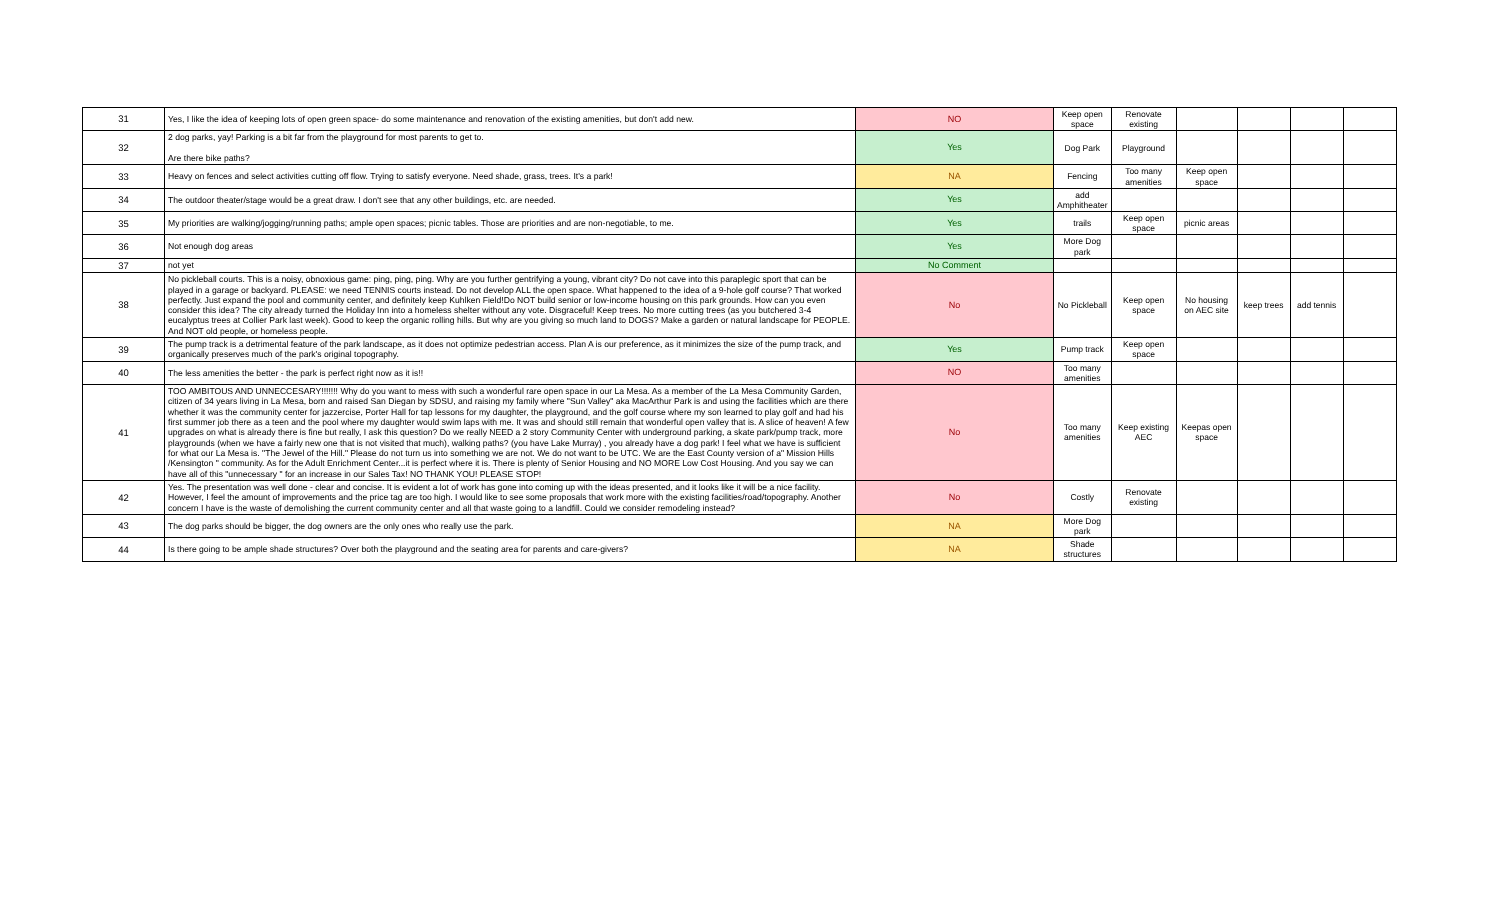| 31 | Yes, I like the idea of keeping lots of open green space- do some maintenance and renovation of the existing amenities, but don't add new. | NO | Keep open space | Renovate existing | | | | |
| 32 | 2 dog parks, yay! Parking is a bit far from the playground for most parents to get to. Are there bike paths? | Yes | Dog Park | Playground | | | | |
| 33 | Heavy on fences and select activities cutting off flow. Trying to satisfy everyone. Need shade, grass, trees. It's a park! | NA | Fencing | Too many amenities | Keep open space | | | |
| 34 | The outdoor theater/stage would be a great draw. I don't see that any other buildings, etc. are needed. | Yes | add Amphitheater | | | | | |
| 35 | My priorities are walking/jogging/running paths; ample open spaces; picnic tables. Those are priorities and are non-negotiable, to me. | Yes | trails | Keep open space | picnic areas | | | |
| 36 | Not enough dog areas | Yes | More Dog park | | | | | |
| 37 | not yet | No Comment | | | | | | |
| 38 | No pickleball courts. This is a noisy, obnoxious game: ping, ping, ping. Why are you further gentrifying a young, vibrant city? Do not cave into this paraplegic sport that can be played in a garage or backyard. PLEASE: we need TENNIS courts instead. Do not develop ALL the open space. What happened to the idea of a 9-hole golf course? That worked perfectly. Just expand the pool and community center, and definitely keep Kuhlken Field!Do NOT build senior or low-income housing on this park grounds. How can you even consider this idea? The city already turned the Holiday Inn into a homeless shelter without any vote. Disgraceful! Keep trees. No more cutting trees (as you butchered 3-4 eucalyptus trees at Collier Park last week). Good to keep the organic rolling hills. But why are you giving so much land to DOGS? Make a garden or natural landscape for PEOPLE. And NOT old people, or homeless people. | No | No Pickleball | Keep open space | No housing on AEC site | keep trees | add tennis | |
| 39 | The pump track is a detrimental feature of the park landscape, as it does not optimize pedestrian access. Plan A is our preference, as it minimizes the size of the pump track, and organically preserves much of the park's original topography. | Yes | Pump track | Keep open space | | | | |
| 40 | The less amenities the better - the park is perfect right now as it is!! | NO | Too many amenities | | | | | |
| 41 | TOO AMBITOUS AND UNNECCESARY!!!!!!! Why do you want to mess with such a wonderful rare open space in our La Mesa. As a member of the La Mesa Community Garden, citizen of 34 years living in La Mesa, born and raised San Diegan by SDSU, and raising my family where "Sun Valley" aka MacArthur Park is and using the facilities which are there whether it was the community center for jazzercise, Porter Hall for tap lessons for my daughter, the playground, and the golf course where my son learned to play golf and had his first summer job there as a teen and the pool where my daughter would swim laps with me. It was and should still remain that wonderful open valley that is. A slice of heaven! A few upgrades on what is already there is fine but really, I ask this question? Do we really NEED a 2 story Community Center with underground parking, a skate park/pump track, more playgrounds (when we have a fairly new one that is not visited that much), walking paths? (you have Lake Murray) , you already have a dog park! I feel what we have is sufficient for what our La Mesa is. "The Jewel of the Hill." Please do not turn us into something we are not. We do not want to be UTC. We are the East County version of a" Mission Hills /Kensington " community. As for the Adult Enrichment Center...it is perfect where it is. There is plenty of Senior Housing and NO MORE Low Cost Housing. And you say we can have all of this "unnecessary " for an increase in our Sales Tax! NO THANK YOU! PLEASE STOP! | No | Too many amenities | Keep existing AEC | Keepas open space | | | |
| 42 | Yes. The presentation was well done - clear and concise. It is evident a lot of work has gone into coming up with the ideas presented, and it looks like it will be a nice facility. However, I feel the amount of improvements and the price tag are too high. I would like to see some proposals that work more with the existing facilities/road/topography. Another concern I have is the waste of demolishing the current community center and all that waste going to a landfill. Could we consider remodeling instead? | No | Costly | Renovate existing | | | | |
| 43 | The dog parks should be bigger, the dog owners are the only ones who really use the park. | NA | More Dog park | | | | | |
| 44 | Is there going to be ample shade structures? Over both the playground and the seating area for parents and care-givers? | NA | Shade structures | | | | | |